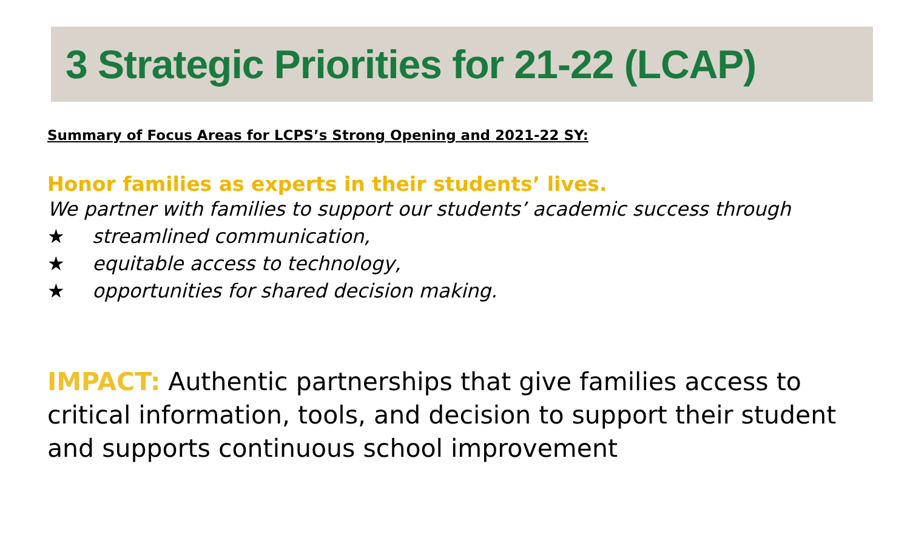3 Strategic Priorities for 21-22 (LCAP)
Summary of Focus Areas for LCPS’s Strong Opening and 2021-22 SY:
Honor families as experts in their students’ lives.
We partner with families to support our students’ academic success through
★ streamlined communication,
★ equitable access to technology,
★ opportunities for shared decision making.
IMPACT: Authentic partnerships that give families access to critical information, tools, and decision to support their student and supports continuous school improvement